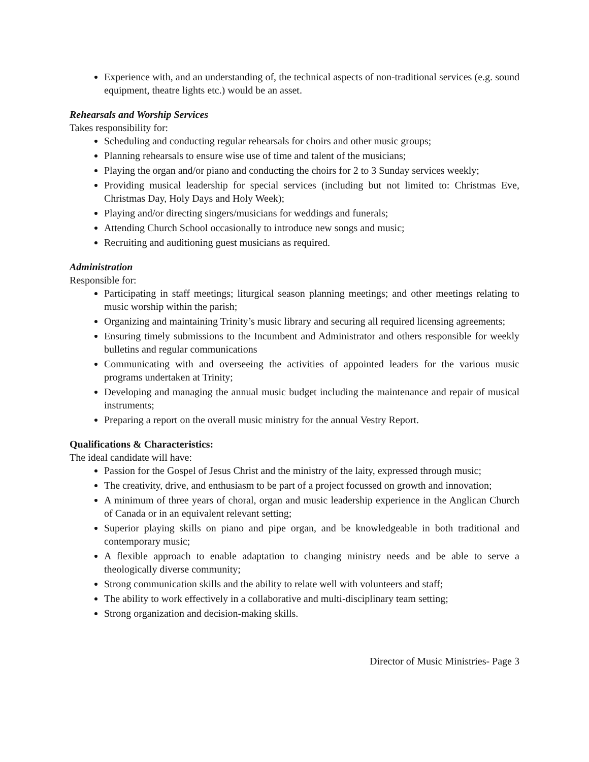Experience with, and an understanding of, the technical aspects of non-traditional services (e.g. sound equipment, theatre lights etc.) would be an asset.
Rehearsals and Worship Services
Takes responsibility for:
Scheduling and conducting regular rehearsals for choirs and other music groups;
Planning rehearsals to ensure wise use of time and talent of the musicians;
Playing the organ and/or piano and conducting the choirs for 2 to 3 Sunday services weekly;
Providing musical leadership for special services (including but not limited to: Christmas Eve, Christmas Day, Holy Days and Holy Week);
Playing and/or directing singers/musicians for weddings and funerals;
Attending Church School occasionally to introduce new songs and music;
Recruiting and auditioning guest musicians as required.
Administration
Responsible for:
Participating in staff meetings; liturgical season planning meetings; and other meetings relating to music worship within the parish;
Organizing and maintaining Trinity’s music library and securing all required licensing agreements;
Ensuring timely submissions to the Incumbent and Administrator and others responsible for weekly bulletins and regular communications
Communicating with and overseeing the activities of appointed leaders for the various music programs undertaken at Trinity;
Developing and managing the annual music budget including the maintenance and repair of musical instruments;
Preparing a report on the overall music ministry for the annual Vestry Report.
Qualifications & Characteristics:
The ideal candidate will have:
Passion for the Gospel of Jesus Christ and the ministry of the laity, expressed through music;
The creativity, drive, and enthusiasm to be part of a project focussed on growth and innovation;
A minimum of three years of choral, organ and music leadership experience in the Anglican Church of Canada or in an equivalent relevant setting;
Superior playing skills on piano and pipe organ, and be knowledgeable in both traditional and contemporary music;
A flexible approach to enable adaptation to changing ministry needs and be able to serve a theologically diverse community;
Strong communication skills and the ability to relate well with volunteers and staff;
The ability to work effectively in a collaborative and multi-disciplinary team setting;
Strong organization and decision-making skills.
Director of Music Ministries- Page 3